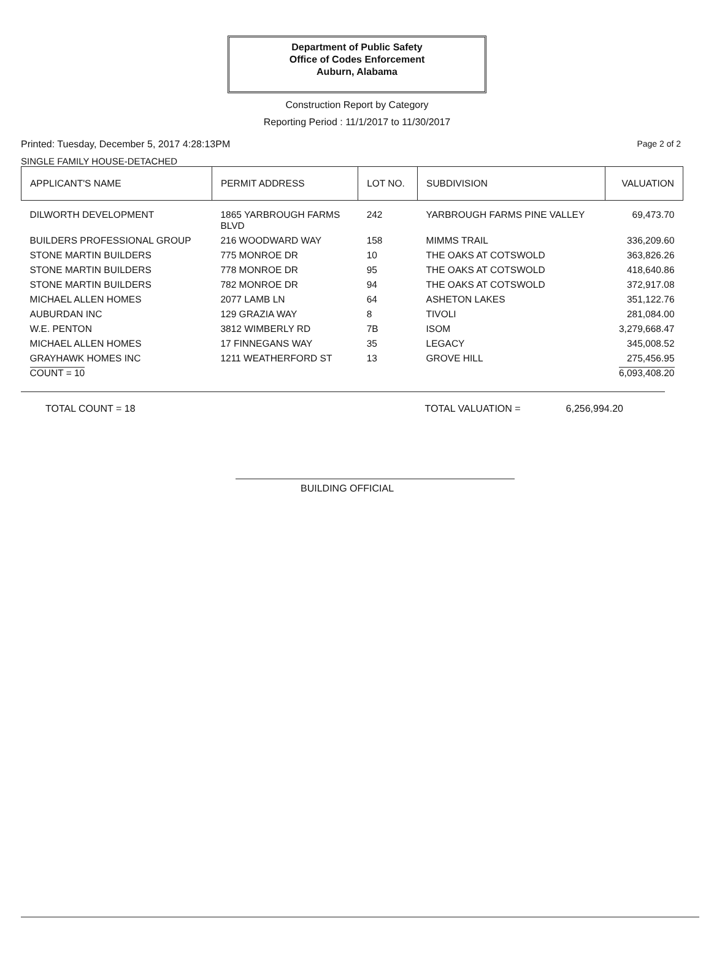Department of Public Safety
Office of Codes Enforcement
Auburn, Alabama
Construction Report by Category
Reporting Period : 11/1/2017 to 11/30/2017
Printed: Tuesday, December 5, 2017 4:28:13PM Page 2 of 2
SINGLE FAMILY HOUSE-DETACHED
| APPLICANT'S NAME | PERMIT ADDRESS | LOT NO. | SUBDIVISION | VALUATION |
| --- | --- | --- | --- | --- |
| DILWORTH DEVELOPMENT | 1865 YARBROUGH FARMS BLVD | 242 | YARBROUGH FARMS PINE VALLEY | 69,473.70 |
| BUILDERS PROFESSIONAL GROUP | 216 WOODWARD WAY | 158 | MIMMS TRAIL | 336,209.60 |
| STONE MARTIN BUILDERS | 775 MONROE DR | 10 | THE OAKS AT COTSWOLD | 363,826.26 |
| STONE MARTIN BUILDERS | 778 MONROE DR | 95 | THE OAKS AT COTSWOLD | 418,640.86 |
| STONE MARTIN BUILDERS | 782 MONROE DR | 94 | THE OAKS AT COTSWOLD | 372,917.08 |
| MICHAEL ALLEN HOMES | 2077 LAMB LN | 64 | ASHETON LAKES | 351,122.76 |
| AUBURDAN INC | 129 GRAZIA WAY | 8 | TIVOLI | 281,084.00 |
| W.E. PENTON | 3812 WIMBERLY RD | 7B | ISOM | 3,279,668.47 |
| MICHAEL ALLEN HOMES | 17 FINNEGANS WAY | 35 | LEGACY | 345,008.52 |
| GRAYHAWK HOMES INC | 1211 WEATHERFORD ST | 13 | GROVE HILL | 275,456.95 |
| COUNT = 10 | | | | 6,093,408.20 |
TOTAL COUNT = 18 TOTAL VALUATION = 6,256,994.20
BUILDING OFFICIAL